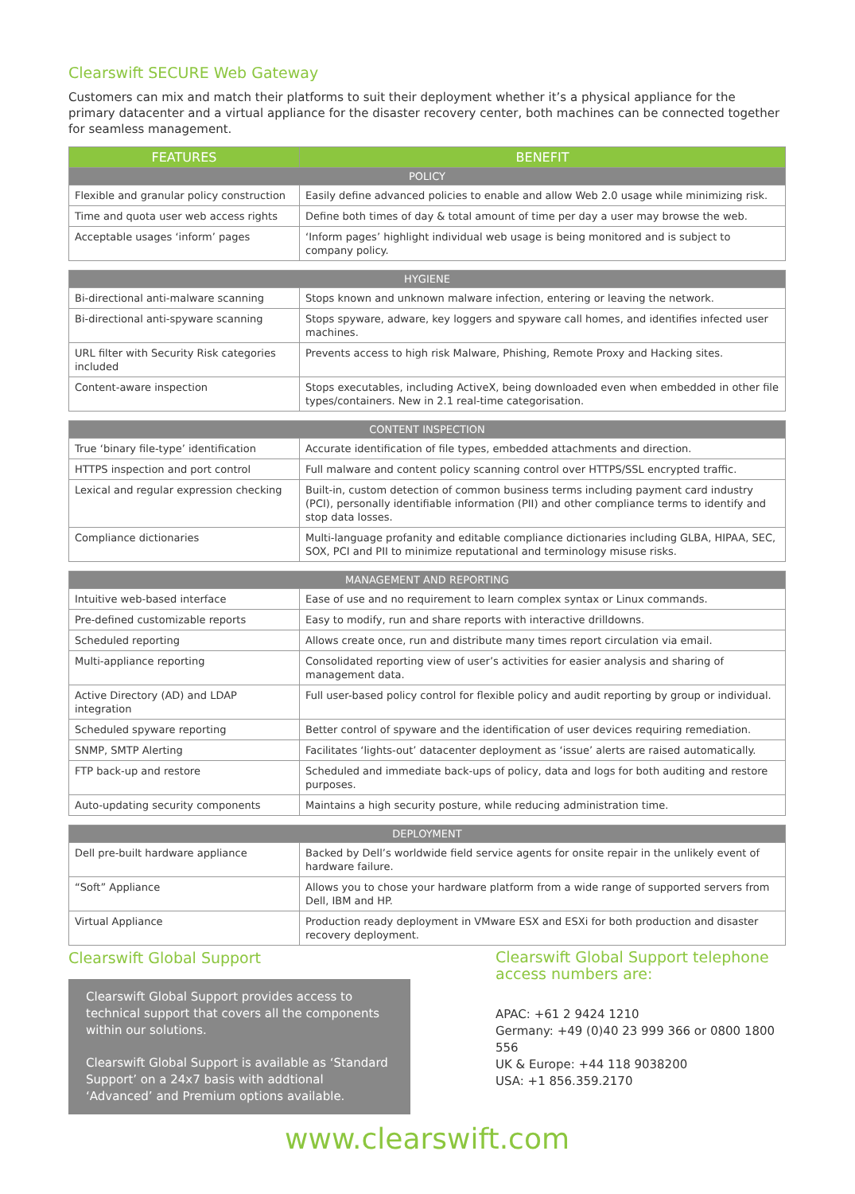Clearswift SECURE Web Gateway
Customers can mix and match their platforms to suit their deployment whether it’s a physical appliance for the primary datacenter and a virtual appliance for the disaster recovery center, both machines can be connected together for seamless management.
| FEATURES | BENEFIT |
| --- | --- |
| POLICY | |
| Flexible and granular policy construction | Easily define advanced policies to enable and allow Web 2.0 usage while minimizing risk. |
| Time and quota user web access rights | Define both times of day & total amount of time per day a user may browse the web. |
| Acceptable usages ‘inform’ pages | ‘Inform pages’ highlight individual web usage is being monitored and is subject to company policy. |
| HYGIENE | |
| --- | --- |
| Bi-directional anti-malware scanning | Stops known and unknown malware infection, entering or leaving the network. |
| Bi-directional anti-spyware scanning | Stops spyware, adware, key loggers and spyware call homes, and identifies infected user machines. |
| URL filter with Security Risk categories included | Prevents access to high risk Malware, Phishing, Remote Proxy and Hacking sites. |
| Content-aware inspection | Stops executables, including ActiveX, being downloaded even when embedded in other file types/containers. New in 2.1 real-time categorisation. |
| CONTENT INSPECTION | |
| --- | --- |
| True ‘binary file-type’ identification | Accurate identification of file types, embedded attachments and direction. |
| HTTPS inspection and port control | Full malware and content policy scanning control over HTTPS/SSL encrypted traffic. |
| Lexical and regular expression checking | Built-in, custom detection of common business terms including payment card industry (PCI), personally identifiable information (PII) and other compliance terms to identify and stop data losses. |
| Compliance dictionaries | Multi-language profanity and editable compliance dictionaries including GLBA, HIPAA, SEC, SOX, PCI and PII to minimize reputational and terminology misuse risks. |
| MANAGEMENT AND REPORTING | |
| --- | --- |
| Intuitive web-based interface | Ease of use and no requirement to learn complex syntax or Linux commands. |
| Pre-defined customizable reports | Easy to modify, run and share reports with interactive drilldowns. |
| Scheduled reporting | Allows create once, run and distribute many times report circulation via email. |
| Multi-appliance reporting | Consolidated reporting view of user’s activities for easier analysis and sharing of management data. |
| Active Directory (AD) and LDAP integration | Full user-based policy control for flexible policy and audit reporting by group or individual. |
| Scheduled spyware reporting | Better control of spyware and the identification of user devices requiring remediation. |
| SNMP, SMTP Alerting | Facilitates ‘lights-out’ datacenter deployment as ‘issue’ alerts are raised automatically. |
| FTP back-up and restore | Scheduled and immediate back-ups of policy, data and logs for both auditing and restore purposes. |
| Auto-updating security components | Maintains a high security posture, while reducing administration time. |
| DEPLOYMENT | |
| --- | --- |
| Dell pre-built hardware appliance | Backed by Dell’s worldwide field service agents for onsite repair in the unlikely event of hardware failure. |
| “Soft” Appliance | Allows you to chose your hardware platform from a wide range of supported servers from Dell, IBM and HP. |
| Virtual Appliance | Production ready deployment in VMware ESX and ESXi for both production and disaster recovery deployment. |
Clearswift Global Support
Clearswift Global Support provides access to technical support that covers all the components within our solutions.
Clearswift Global Support is available as ‘Standard Support’ on a 24x7 basis with addtional ‘Advanced’ and Premium options available.
Clearswift Global Support telephone access numbers are:
APAC: +61 2 9424 1210
Germany: +49 (0)40 23 999 366 or 0800 1800 556
UK & Europe: +44 118 9038200
USA: +1 856.359.2170
www.clearswift.com